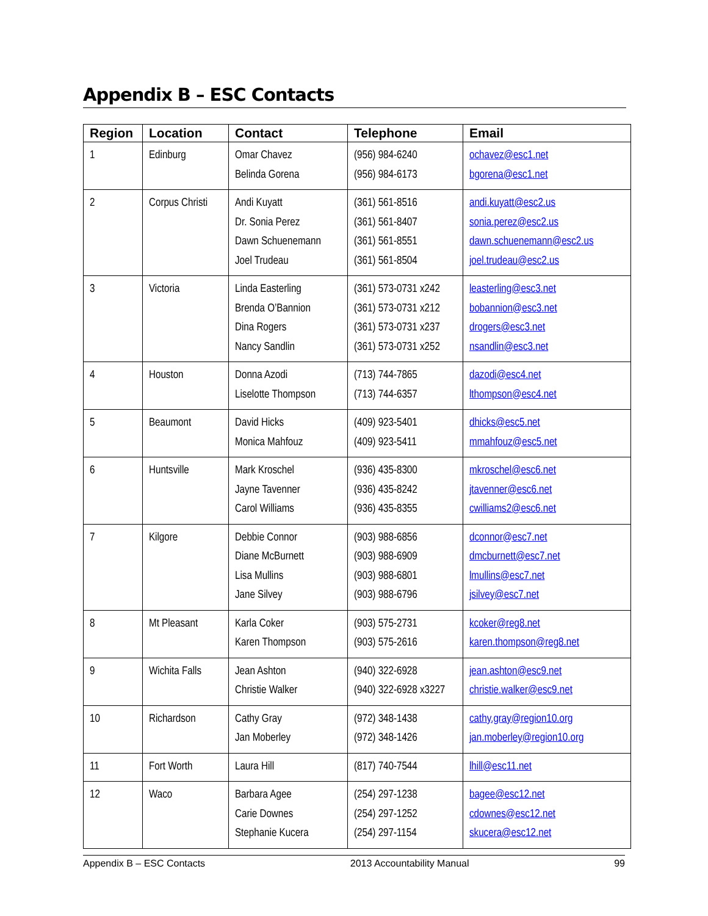Appendix B – ESC Contacts
| Region | Location | Contact | Telephone | Email |
| --- | --- | --- | --- | --- |
| 1 | Edinburg | Omar Chavez Belinda Gorena | (956) 984-6240 (956) 984-6173 | ochavez@esc1.net bgorena@esc1.net |
| 2 | Corpus Christi | Andi Kuyatt Dr. Sonia Perez Dawn Schuenemann Joel Trudeau | (361) 561-8516 (361) 561-8407 (361) 561-8551 (361) 561-8504 | andi.kuyatt@esc2.us sonia.perez@esc2.us dawn.schuenemann@esc2.us joel.trudeau@esc2.us |
| 3 | Victoria | Linda Easterling Brenda O’Bannion Dina Rogers Nancy Sandlin | (361) 573-0731 x242 (361) 573-0731 x212 (361) 573-0731 x237 (361) 573-0731 x252 | leasterling@esc3.net bobannion@esc3.net drogers@esc3.net nsandlin@esc3.net |
| 4 | Houston | Donna Azodi Liselotte Thompson | (713) 744-7865 (713) 744-6357 | dazodi@esc4.net lthompson@esc4.net |
| 5 | Beaumont | David Hicks Monica Mahfouz | (409) 923-5401 (409) 923-5411 | dhicks@esc5.net mmahfouz@esc5.net |
| 6 | Huntsville | Mark Kroschel Jayne Tavenner Carol Williams | (936) 435-8300 (936) 435-8242 (936) 435-8355 | mkroschel@esc6.net jtavenner@esc6.net cwilliams2@esc6.net |
| 7 | Kilgore | Debbie Connor Diane McBurnett Lisa Mullins Jane Silvey | (903) 988-6856 (903) 988-6909 (903) 988-6801 (903) 988-6796 | dconnor@esc7.net dmcburnett@esc7.net lmullins@esc7.net jsilvey@esc7.net |
| 8 | Mt Pleasant | Karla Coker Karen Thompson | (903) 575-2731 (903) 575-2616 | kcoker@reg8.net karen.thompson@reg8.net |
| 9 | Wichita Falls | Jean Ashton Christie Walker | (940) 322-6928 (940) 322-6928 x3227 | jean.ashton@esc9.net christie.walker@esc9.net |
| 10 | Richardson | Cathy Gray Jan Moberley | (972) 348-1438 (972) 348-1426 | cathy.gray@region10.org jan.moberley@region10.org |
| 11 | Fort Worth | Laura Hill | (817) 740-7544 | lhill@esc11.net |
| 12 | Waco | Barbara Agee Carie Downes Stephanie Kucera | (254) 297-1238 (254) 297-1252 (254) 297-1154 | bagee@esc12.net cdownes@esc12.net skucera@esc12.net |
Appendix B – ESC Contacts 2013 Accountability Manual 99